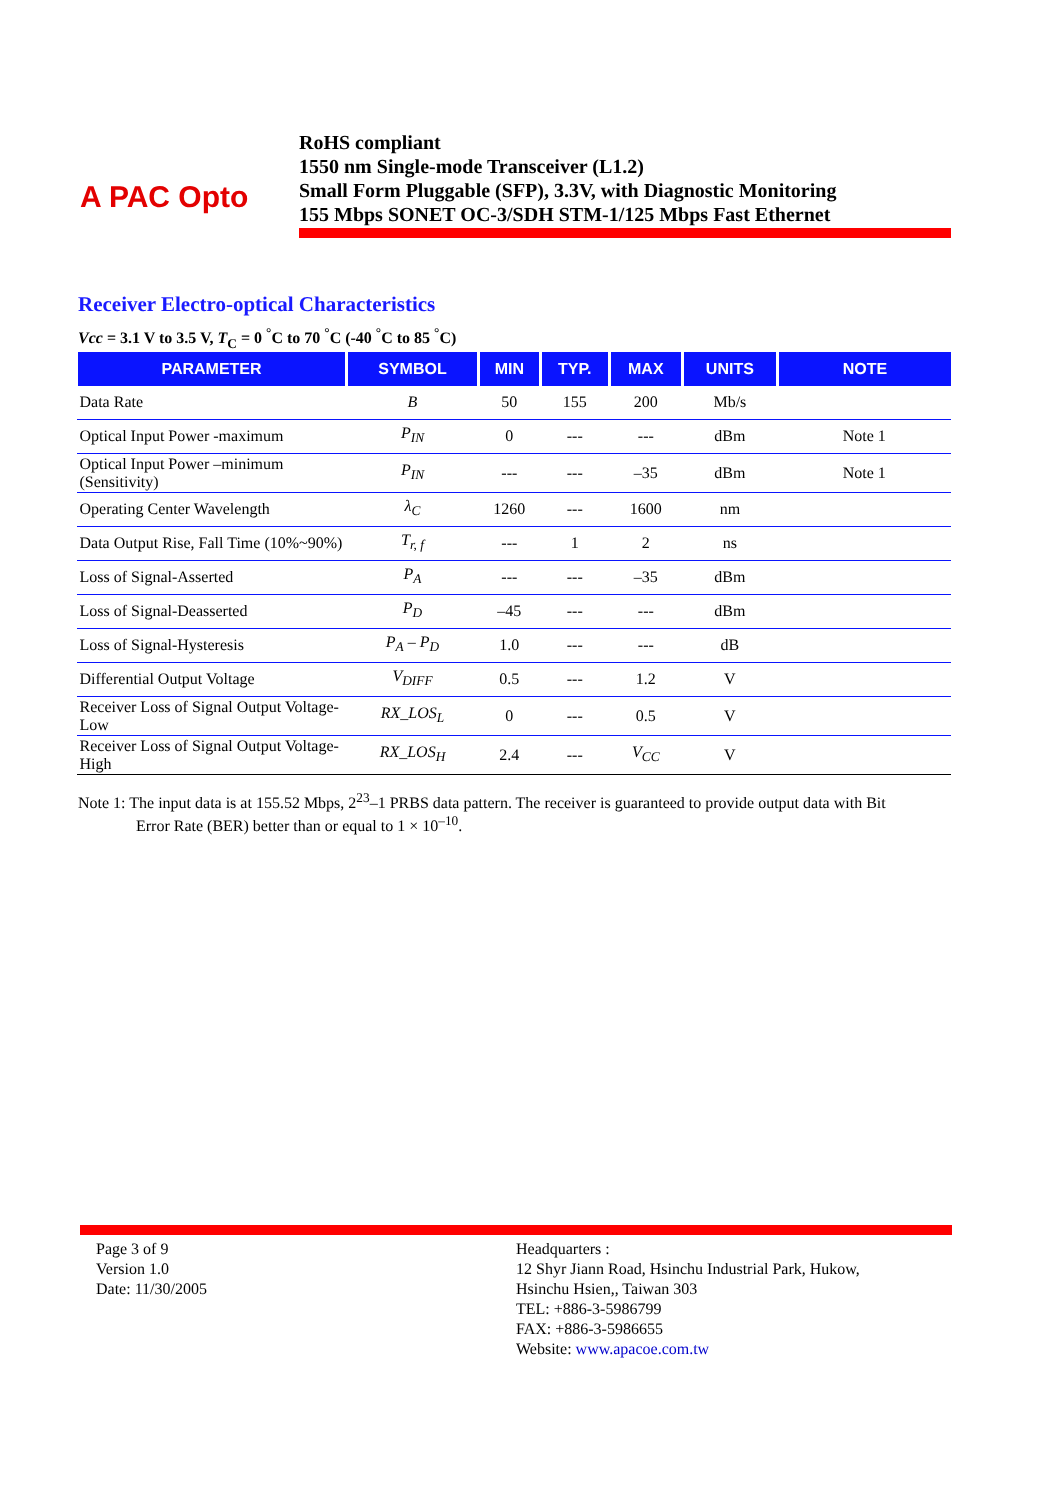A PAC Opto
RoHS compliant
1550 nm Single-mode Transceiver (L1.2)
Small Form Pluggable (SFP), 3.3V, with Diagnostic Monitoring
155 Mbps SONET OC-3/SDH STM-1/125 Mbps Fast Ethernet
Receiver Electro-optical Characteristics
Vcc = 3.1 V to 3.5 V, T<sub>C</sub> = 0 <sup>°</sup>C to 70 <sup>°</sup>C (-40 <sup>°</sup>C to 85 <sup>°</sup>C)
| PARAMETER | SYMBOL | MIN | TYP. | MAX | UNITS | NOTE |
| --- | --- | --- | --- | --- | --- | --- |
| Data Rate | B | 50 | 155 | 200 | Mb/s | |
| Optical Input Power -maximum | P<sub>IN</sub> | 0 | --- | --- | dBm | Note 1 |
| Optical Input Power –minimum (Sensitivity) | P<sub>IN</sub> | --- | --- | –35 | dBm | Note 1 |
| Operating Center Wavelength | λ<sub>C</sub> | 1260 | --- | 1600 | nm | |
| Data Output Rise, Fall Time (10%~90%) | T<sub>r, f</sub> | --- | 1 | 2 | ns | |
| Loss of Signal-Asserted | P<sub>A</sub> | --- | --- | –35 | dBm | |
| Loss of Signal-Deasserted | P<sub>D</sub> | –45 | --- | --- | dBm | |
| Loss of Signal-Hysteresis | P<sub>A</sub> – P<sub>D</sub> | 1.0 | --- | --- | dB | |
| Differential Output Voltage | V<sub>DIFF</sub> | 0.5 | --- | 1.2 | V | |
| Receiver Loss of Signal Output Voltage-Low | RX_LOS<sub>L</sub> | 0 | --- | 0.5 | V | |
| Receiver Loss of Signal Output Voltage-High | RX_LOS<sub>H</sub> | 2.4 | --- | V<sub>CC</sub> | V | |
Note 1: The input data is at 155.52 Mbps, 2<sup>23</sup>–1 PRBS data pattern. The receiver is guaranteed to provide output data with Bit
Error Rate (BER) better than or equal to 1 × 10<sup>–10</sup>.
Page 3 of 9
Version 1.0
Date: 11/30/2005
Headquarters :
12 Shyr Jiann Road, Hsinchu Industrial Park, Hukow,
Hsinchu Hsien,, Taiwan 303
TEL: +886-3-5986799
FAX: +886-3-5986655
Website: www.apacoe.com.tw